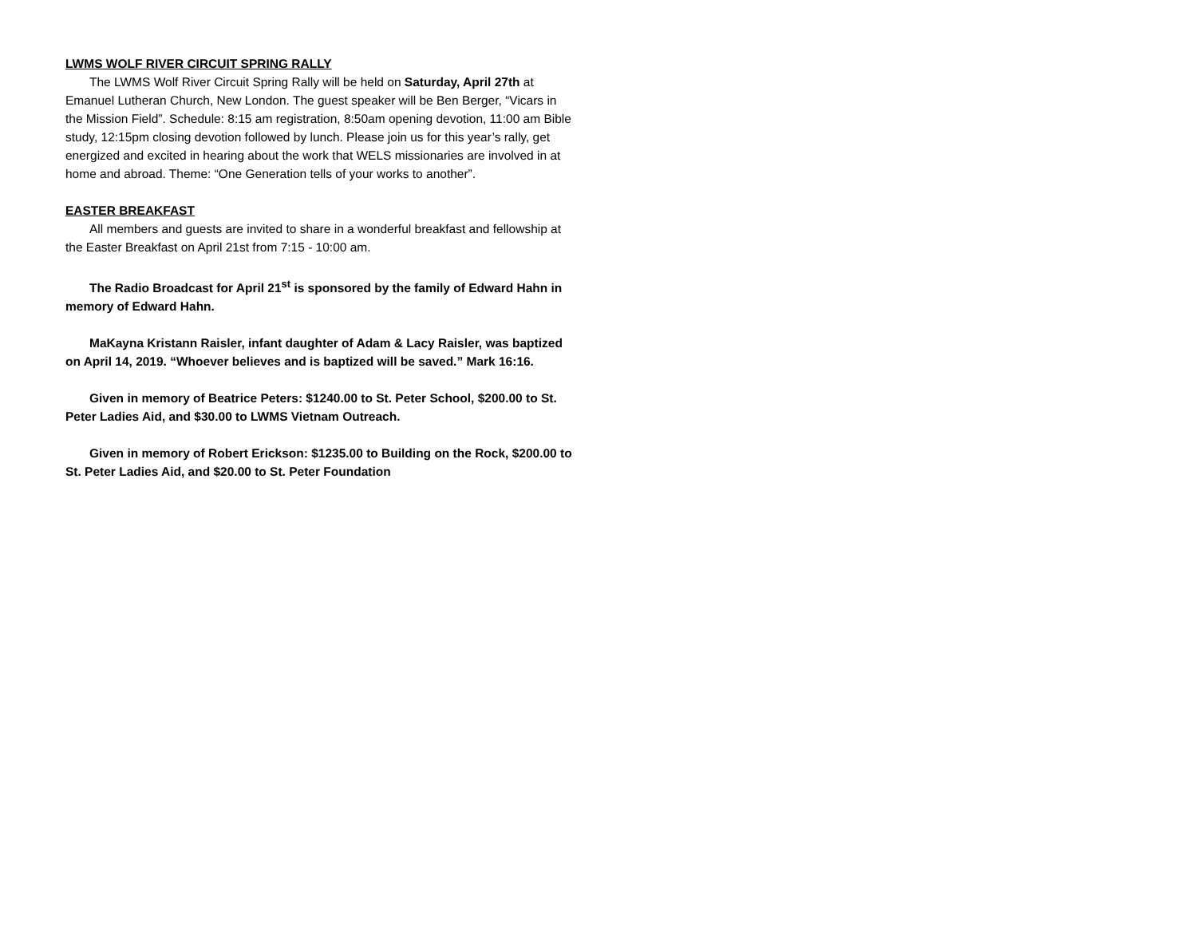LWMS WOLF RIVER CIRCUIT SPRING RALLY
The LWMS Wolf River Circuit Spring Rally will be held on Saturday, April 27th at Emanuel Lutheran Church, New London. The guest speaker will be Ben Berger, “Vicars in the Mission Field”. Schedule: 8:15 am registration, 8:50am opening devotion, 11:00 am Bible study, 12:15pm closing devotion followed by lunch. Please join us for this year’s rally, get energized and excited in hearing about the work that WELS missionaries are involved in at home and abroad. Theme: “One Generation tells of your works to another”.
EASTER BREAKFAST
All members and guests are invited to share in a wonderful breakfast and fellowship at the Easter Breakfast on April 21st from 7:15 - 10:00 am.
The Radio Broadcast for April 21<sup>st</sup> is sponsored by the family of Edward Hahn in memory of Edward Hahn.
MaKayna Kristann Raisler, infant daughter of Adam & Lacy Raisler, was baptized on April 14, 2019. “Whoever believes and is baptized will be saved.” Mark 16:16.
Given in memory of Beatrice Peters: $1240.00 to St. Peter School, $200.00 to St. Peter Ladies Aid, and $30.00 to LWMS Vietnam Outreach.
Given in memory of Robert Erickson: $1235.00 to Building on the Rock, $200.00 to St. Peter Ladies Aid, and $20.00 to St. Peter Foundation